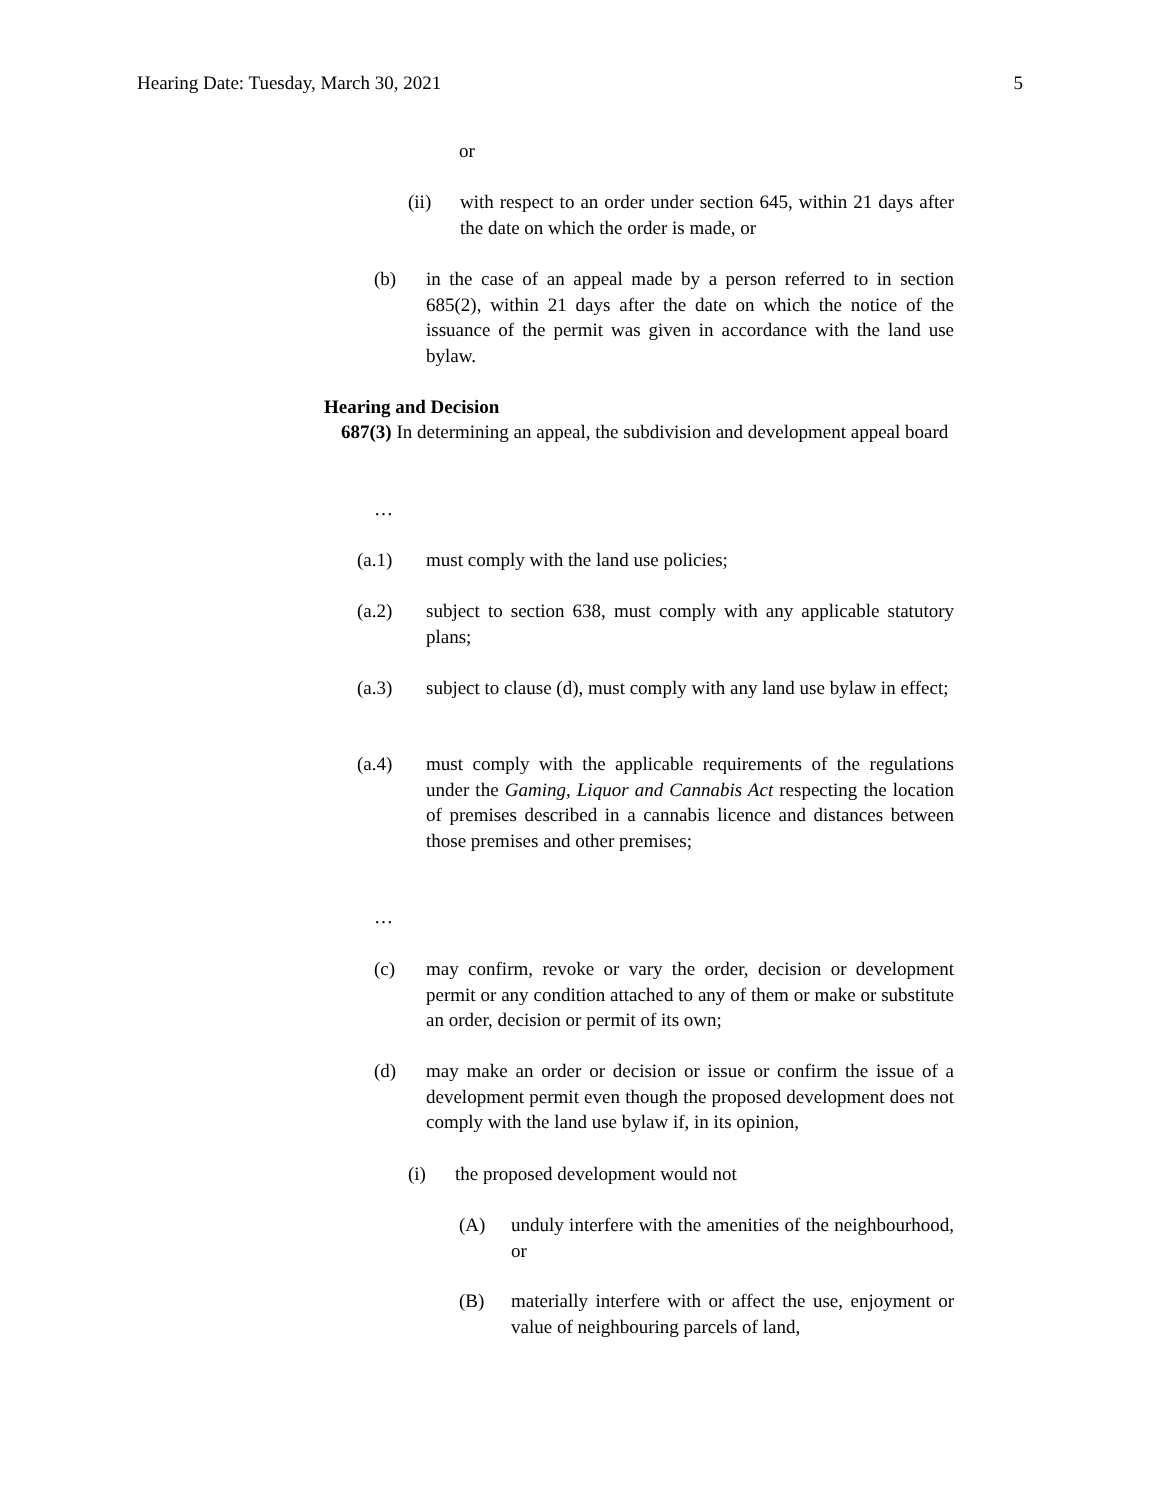Hearing Date: Tuesday, March 30, 2021 5
or
(ii) with respect to an order under section 645, within 21 days after the date on which the order is made, or
(b) in the case of an appeal made by a person referred to in section 685(2), within 21 days after the date on which the notice of the issuance of the permit was given in accordance with the land use bylaw.
Hearing and Decision
687(3) In determining an appeal, the subdivision and development appeal board
…
(a.1) must comply with the land use policies;
(a.2) subject to section 638, must comply with any applicable statutory plans;
(a.3) subject to clause (d), must comply with any land use bylaw in effect;
(a.4) must comply with the applicable requirements of the regulations under the Gaming, Liquor and Cannabis Act respecting the location of premises described in a cannabis licence and distances between those premises and other premises;
…
(c) may confirm, revoke or vary the order, decision or development permit or any condition attached to any of them or make or substitute an order, decision or permit of its own;
(d) may make an order or decision or issue or confirm the issue of a development permit even though the proposed development does not comply with the land use bylaw if, in its opinion,
(i) the proposed development would not
(A) unduly interfere with the amenities of the neighbourhood, or
(B) materially interfere with or affect the use, enjoyment or value of neighbouring parcels of land,